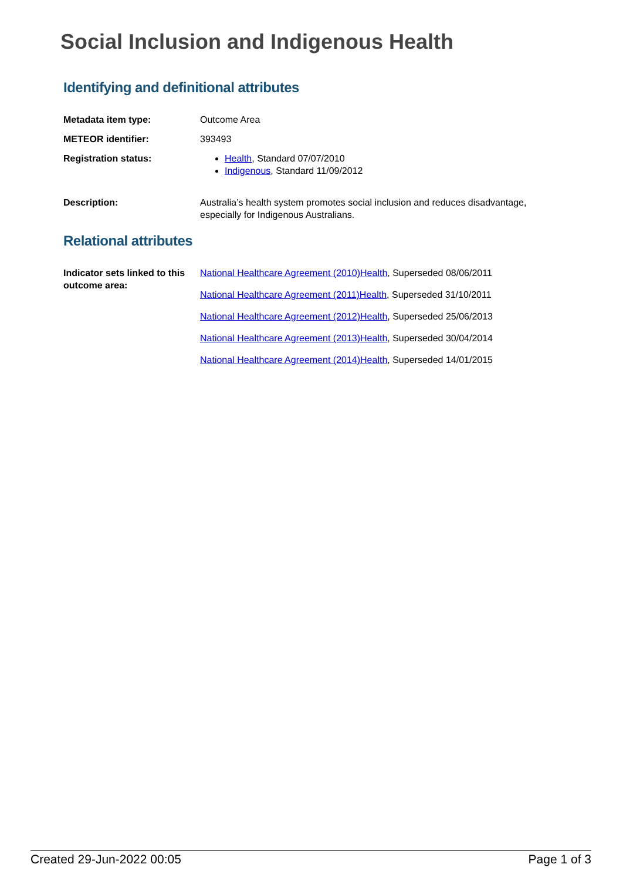Social Inclusion and Indigenous Health
Identifying and definitional attributes
| Metadata item type: | Outcome Area |
| METEOR identifier: | 393493 |
| Registration status: | Health , Standard 07/07/2010 Indigenous , Standard 11/09/2012 |
| Description: | Australia’s health system promotes social inclusion and reduces disadvantage, especially for Indigenous Australians. |
Relational attributes
| Indicator sets linked to this outcome area: | National Healthcare Agreement (2010)Health , Superseded 08/06/2011 National Healthcare Agreement (2011)Health , Superseded 31/10/2011 National Healthcare Agreement (2012)Health , Superseded 25/06/2013 National Healthcare Agreement (2013)Health , Superseded 30/04/2014 National Healthcare Agreement (2014)Health , Superseded 14/01/2015 |
Created 29-Jun-2022 00:05 Page 1 of 3